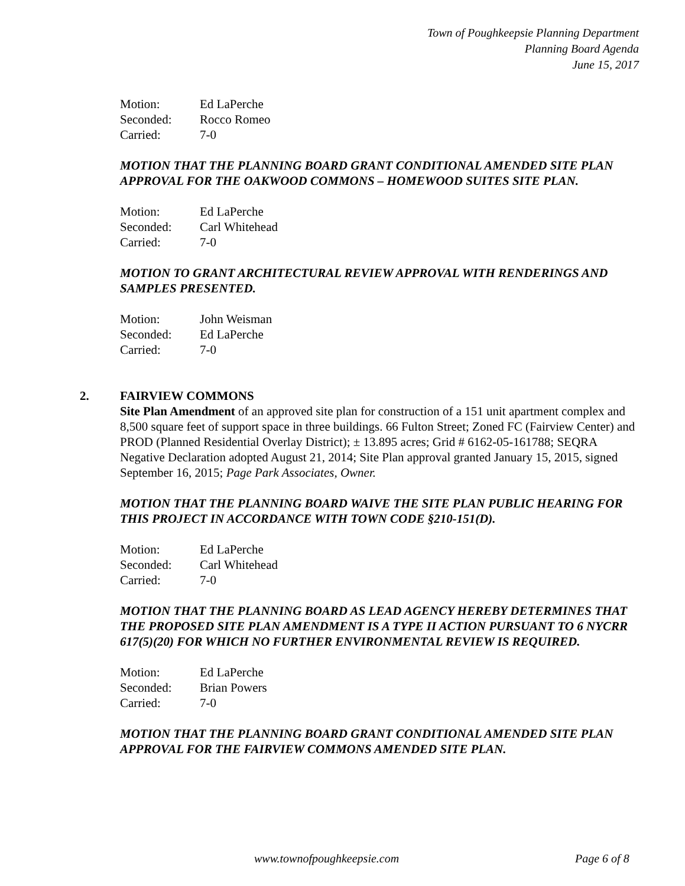Town of Poughkeepsie Planning Department
Planning Board Agenda
June 15, 2017
| Motion: | Ed LaPerche |
| Seconded: | Rocco Romeo |
| Carried: | 7-0 |
MOTION THAT THE PLANNING BOARD GRANT CONDITIONAL AMENDED SITE PLAN APPROVAL FOR THE OAKWOOD COMMONS – HOMEWOOD SUITES SITE PLAN.
| Motion: | Ed LaPerche |
| Seconded: | Carl Whitehead |
| Carried: | 7-0 |
MOTION TO GRANT ARCHITECTURAL REVIEW APPROVAL WITH RENDERINGS AND SAMPLES PRESENTED.
| Motion: | John Weisman |
| Seconded: | Ed LaPerche |
| Carried: | 7-0 |
2. FAIRVIEW COMMONS
Site Plan Amendment of an approved site plan for construction of a 151 unit apartment complex and 8,500 square feet of support space in three buildings. 66 Fulton Street; Zoned FC (Fairview Center) and PROD (Planned Residential Overlay District); ± 13.895 acres; Grid # 6162-05-161788; SEQRA Negative Declaration adopted August 21, 2014; Site Plan approval granted January 15, 2015, signed September 16, 2015; Page Park Associates, Owner.
MOTION THAT THE PLANNING BOARD WAIVE THE SITE PLAN PUBLIC HEARING FOR THIS PROJECT IN ACCORDANCE WITH TOWN CODE §210-151(D).
| Motion: | Ed LaPerche |
| Seconded: | Carl Whitehead |
| Carried: | 7-0 |
MOTION THAT THE PLANNING BOARD AS LEAD AGENCY HEREBY DETERMINES THAT THE PROPOSED SITE PLAN AMENDMENT IS A TYPE II ACTION PURSUANT TO 6 NYCRR 617(5)(20) FOR WHICH NO FURTHER ENVIRONMENTAL REVIEW IS REQUIRED.
| Motion: | Ed LaPerche |
| Seconded: | Brian Powers |
| Carried: | 7-0 |
MOTION THAT THE PLANNING BOARD GRANT CONDITIONAL AMENDED SITE PLAN APPROVAL FOR THE FAIRVIEW COMMONS AMENDED SITE PLAN.
www.townofpoughkeepsie.com Page 6 of 8